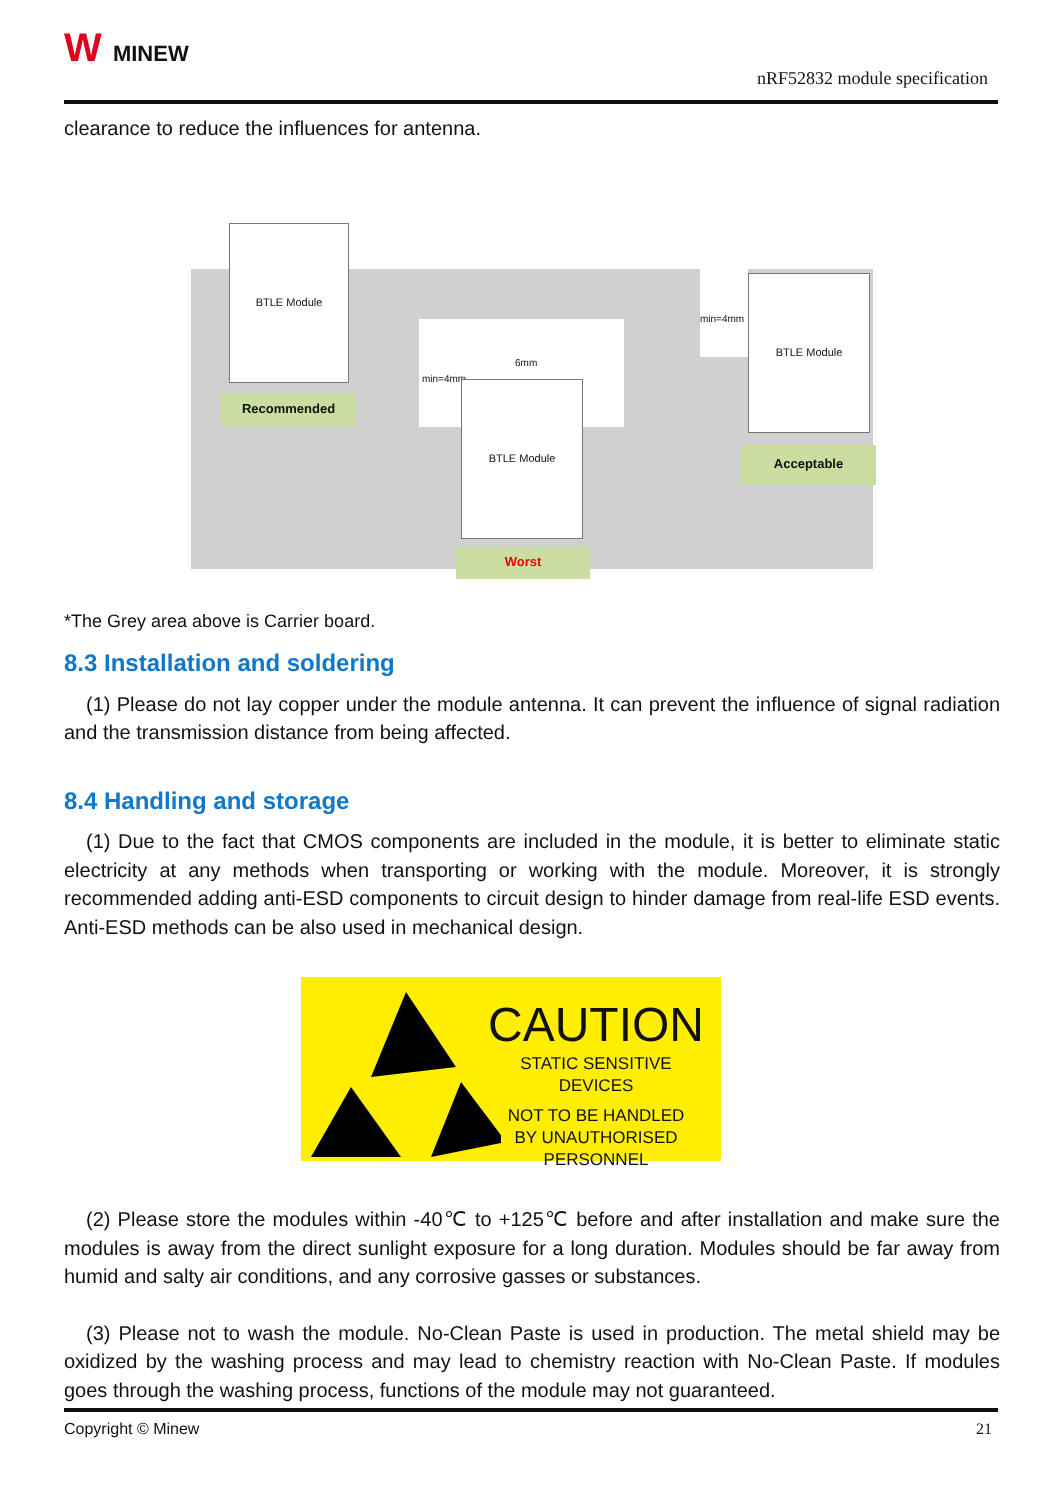W MINEW
nRF52832 module specification
clearance to reduce the influences for antenna.
BTLE Module
Recommended
6mm
min=4mm
BTLE Module
Worst
min=4mm BTLE Module
Acceptable
*The Grey area above is Carrier board.
8.3 Installation and soldering
(1) Please do not lay copper under the module antenna. It can prevent the influence of signal radiation and the transmission distance from being affected.
8.4 Handling and storage
(1) Due to the fact that CMOS components are included in the module, it is better to eliminate static electricity at any methods when transporting or working with the module. Moreover, it is strongly recommended adding anti-ESD components to circuit design to hinder damage from real-life ESD events. Anti-ESD methods can be also used in mechanical design.
CAUTION
STATIC SENSITIVE
DEVICES
NOT TO BE HANDLED
BY UNAUTHORISED
PERSONNEL
(2) Please store the modules within -40℃ to +125℃ before and after installation and make sure the modules is away from the direct sunlight exposure for a long duration. Modules should be far away from humid and salty air conditions, and any corrosive gasses or substances.
(3) Please not to wash the module. No-Clean Paste is used in production. The metal shield may be oxidized by the washing process and may lead to chemistry reaction with No-Clean Paste. If modules goes through the washing process, functions of the module may not guaranteed.
Copyright © Minew 21